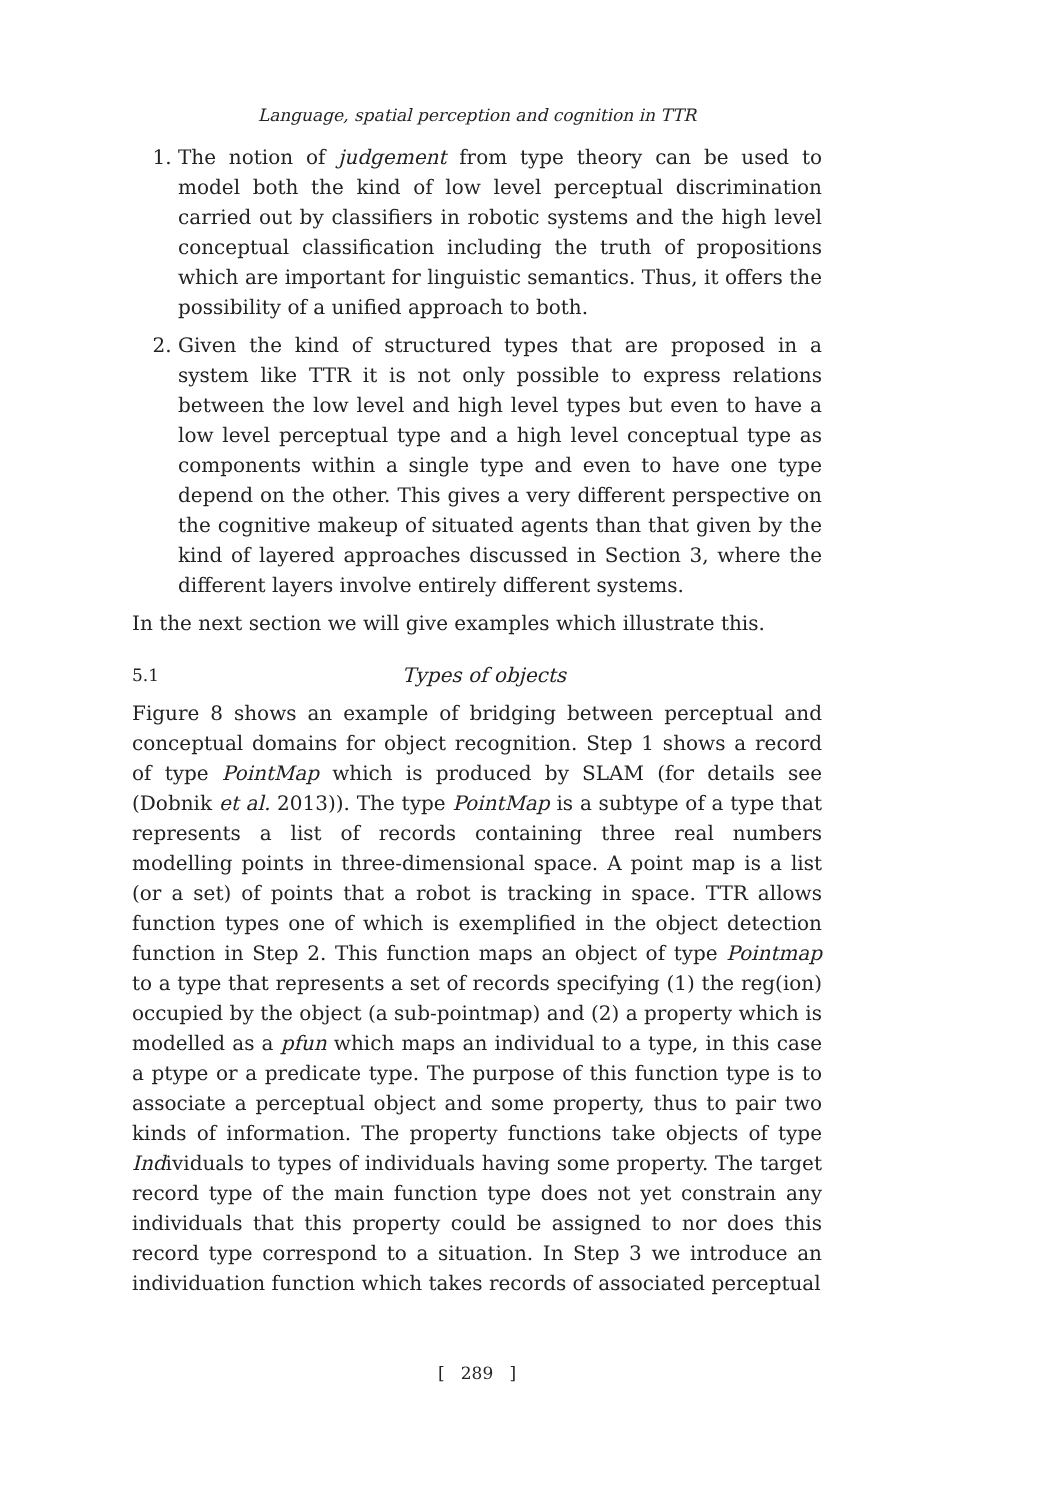Language, spatial perception and cognition in TTR
1. The notion of judgement from type theory can be used to model both the kind of low level perceptual discrimination carried out by classifiers in robotic systems and the high level conceptual classification including the truth of propositions which are important for linguistic semantics. Thus, it offers the possibility of a unified approach to both.
2. Given the kind of structured types that are proposed in a system like TTR it is not only possible to express relations between the low level and high level types but even to have a low level perceptual type and a high level conceptual type as components within a single type and even to have one type depend on the other. This gives a very different perspective on the cognitive makeup of situated agents than that given by the kind of layered approaches discussed in Section 3, where the different layers involve entirely different systems.
In the next section we will give examples which illustrate this.
5.1 Types of objects
Figure 8 shows an example of bridging between perceptual and conceptual domains for object recognition. Step 1 shows a record of type PointMap which is produced by SLAM (for details see (Dobnik et al. 2013)). The type PointMap is a subtype of a type that represents a list of records containing three real numbers modelling points in three-dimensional space. A point map is a list (or a set) of points that a robot is tracking in space. TTR allows function types one of which is exemplified in the object detection function in Step 2. This function maps an object of type Pointmap to a type that represents a set of records specifying (1) the reg(ion) occupied by the object (a sub-pointmap) and (2) a property which is modelled as a pfun which maps an individual to a type, in this case a ptype or a predicate type. The purpose of this function type is to associate a perceptual object and some property, thus to pair two kinds of information. The property functions take objects of type Individuals to types of individuals having some property. The target record type of the main function type does not yet constrain any individuals that this property could be assigned to nor does this record type correspond to a situation. In Step 3 we introduce an individuation function which takes records of associated perceptual
[ 289 ]